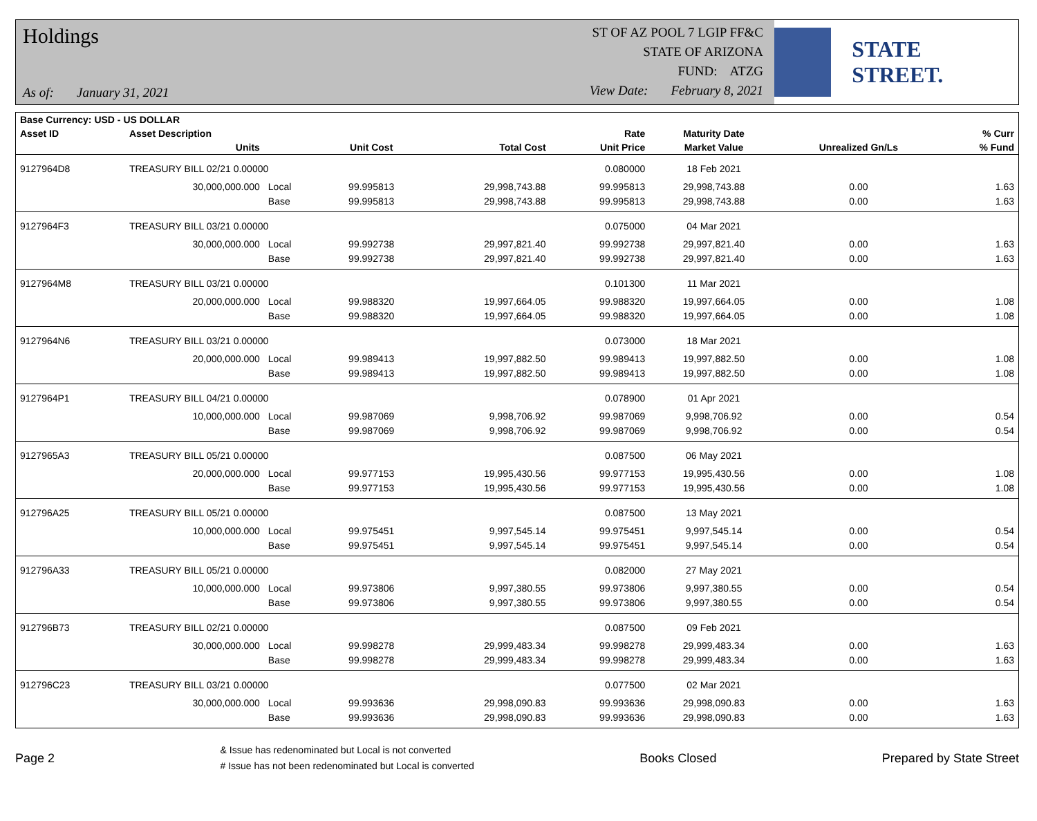Holdings
As of: January 31, 2021
ST OF AZ POOL 7 LGIP FF&C
STATE OF ARIZONA
FUND: ATZG
View Date: February 8, 2021
STATE STREET.
| Base Currency: USD - US DOLLAR | | | | | | | | |
| --- | --- | --- | --- | --- | --- | --- | --- | --- |
| Asset ID | Asset Description | | | | Rate | Maturity Date | | % Curr |
| | Units | | Unit Cost | Total Cost | Unit Price | Market Value | Unrealized Gn/Ls | % Fund |
| 9127964D8 | TREASURY BILL 02/21 0.00000 | | | | 0.080000 | 18 Feb 2021 | | |
| | 30,000,000.000 | Local | 99.995813 | 29,998,743.88 | 99.995813 | 29,998,743.88 | 0.00 | 1.63 |
| | | Base | 99.995813 | 29,998,743.88 | 99.995813 | 29,998,743.88 | 0.00 | 1.63 |
| 9127964F3 | TREASURY BILL 03/21 0.00000 | | | | 0.075000 | 04 Mar 2021 | | |
| | 30,000,000.000 | Local | 99.992738 | 29,997,821.40 | 99.992738 | 29,997,821.40 | 0.00 | 1.63 |
| | | Base | 99.992738 | 29,997,821.40 | 99.992738 | 29,997,821.40 | 0.00 | 1.63 |
| 9127964M8 | TREASURY BILL 03/21 0.00000 | | | | 0.101300 | 11 Mar 2021 | | |
| | 20,000,000.000 | Local | 99.988320 | 19,997,664.05 | 99.988320 | 19,997,664.05 | 0.00 | 1.08 |
| | | Base | 99.988320 | 19,997,664.05 | 99.988320 | 19,997,664.05 | 0.00 | 1.08 |
| 9127964N6 | TREASURY BILL 03/21 0.00000 | | | | 0.073000 | 18 Mar 2021 | | |
| | 20,000,000.000 | Local | 99.989413 | 19,997,882.50 | 99.989413 | 19,997,882.50 | 0.00 | 1.08 |
| | | Base | 99.989413 | 19,997,882.50 | 99.989413 | 19,997,882.50 | 0.00 | 1.08 |
| 9127964P1 | TREASURY BILL 04/21 0.00000 | | | | 0.078900 | 01 Apr 2021 | | |
| | 10,000,000.000 | Local | 99.987069 | 9,998,706.92 | 99.987069 | 9,998,706.92 | 0.00 | 0.54 |
| | | Base | 99.987069 | 9,998,706.92 | 99.987069 | 9,998,706.92 | 0.00 | 0.54 |
| 9127965A3 | TREASURY BILL 05/21 0.00000 | | | | 0.087500 | 06 May 2021 | | |
| | 20,000,000.000 | Local | 99.977153 | 19,995,430.56 | 99.977153 | 19,995,430.56 | 0.00 | 1.08 |
| | | Base | 99.977153 | 19,995,430.56 | 99.977153 | 19,995,430.56 | 0.00 | 1.08 |
| 912796A25 | TREASURY BILL 05/21 0.00000 | | | | 0.087500 | 13 May 2021 | | |
| | 10,000,000.000 | Local | 99.975451 | 9,997,545.14 | 99.975451 | 9,997,545.14 | 0.00 | 0.54 |
| | | Base | 99.975451 | 9,997,545.14 | 99.975451 | 9,997,545.14 | 0.00 | 0.54 |
| 912796A33 | TREASURY BILL 05/21 0.00000 | | | | 0.082000 | 27 May 2021 | | |
| | 10,000,000.000 | Local | 99.973806 | 9,997,380.55 | 99.973806 | 9,997,380.55 | 0.00 | 0.54 |
| | | Base | 99.973806 | 9,997,380.55 | 99.973806 | 9,997,380.55 | 0.00 | 0.54 |
| 912796B73 | TREASURY BILL 02/21 0.00000 | | | | 0.087500 | 09 Feb 2021 | | |
| | 30,000,000.000 | Local | 99.998278 | 29,999,483.34 | 99.998278 | 29,999,483.34 | 0.00 | 1.63 |
| | | Base | 99.998278 | 29,999,483.34 | 99.998278 | 29,999,483.34 | 0.00 | 1.63 |
| 912796C23 | TREASURY BILL 03/21 0.00000 | | | | 0.077500 | 02 Mar 2021 | | |
| | 30,000,000.000 | Local | 99.993636 | 29,998,090.83 | 99.993636 | 29,998,090.83 | 0.00 | 1.63 |
| | | Base | 99.993636 | 29,998,090.83 | 99.993636 | 29,998,090.83 | 0.00 | 1.63 |
Page 2
& Issue has redenominated but Local is not converted
# Issue has not been redenominated but Local is converted
Books Closed Prepared by State Street